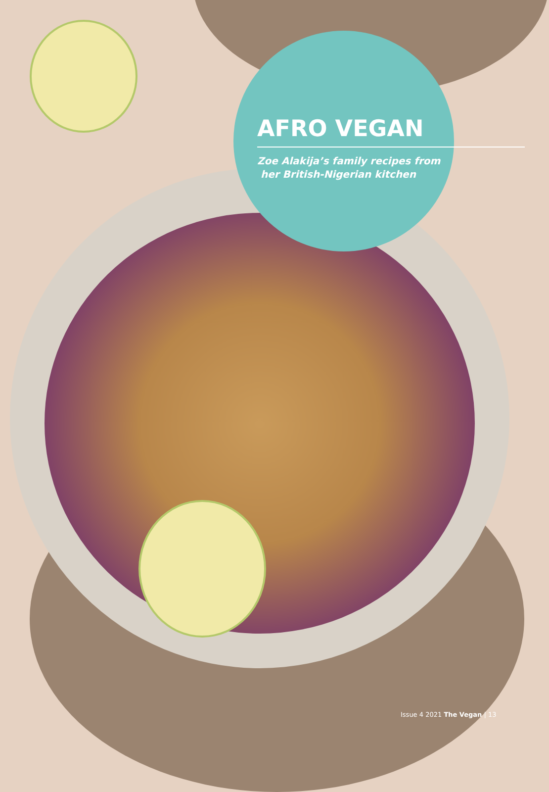AFRO VEGAN
Zoe Alakija’s family recipes from
her British-Nigerian kitchen
Issue 4 2021 The Vegan | 13